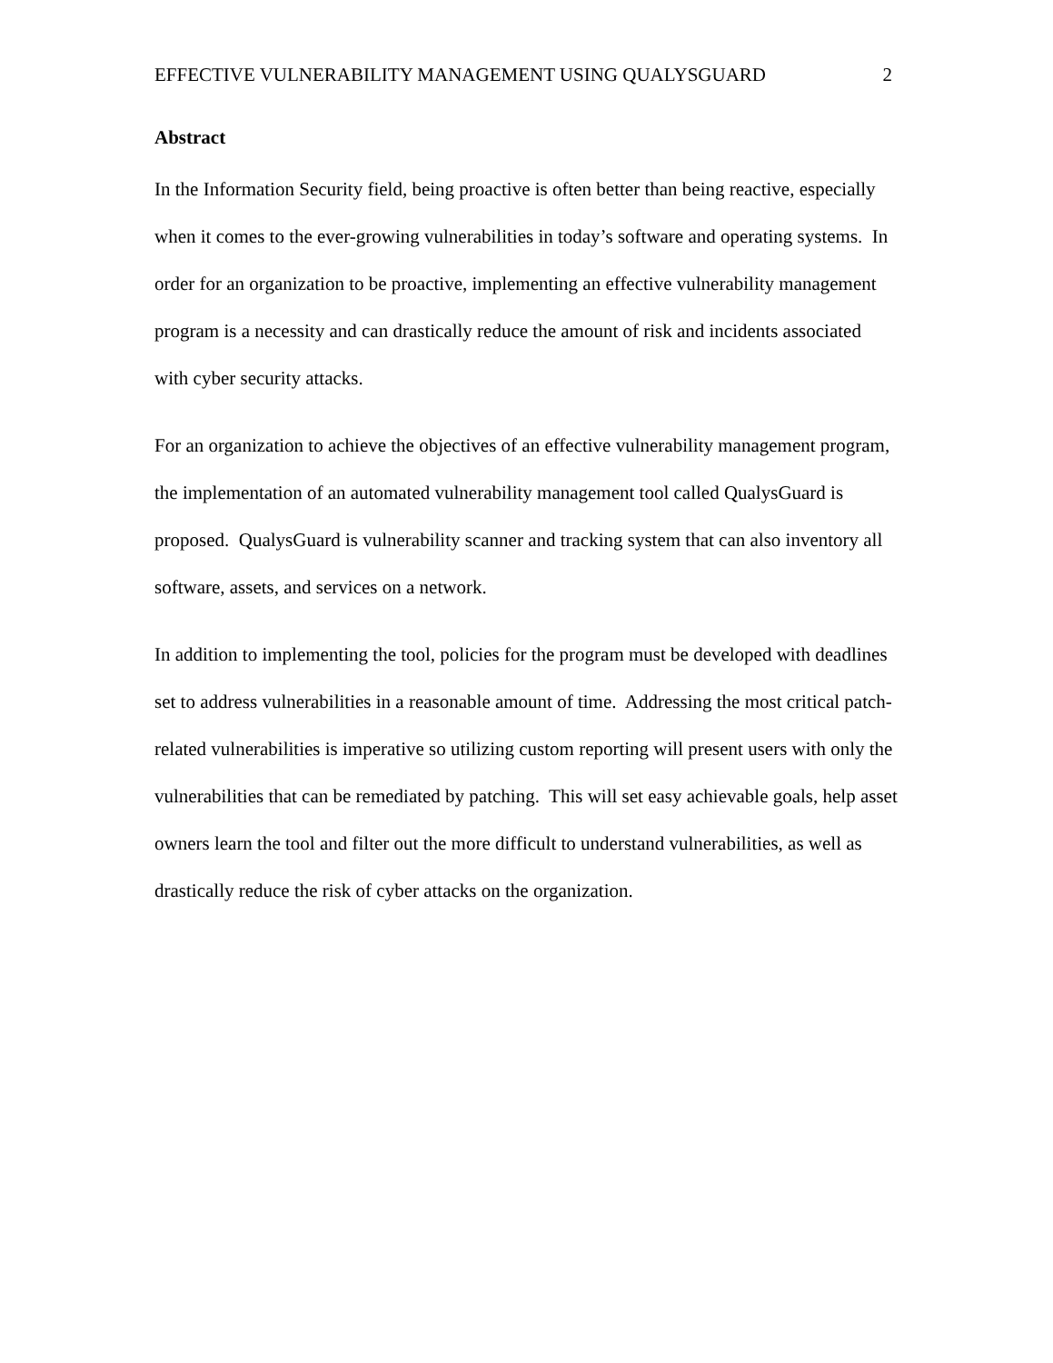EFFECTIVE VULNERABILITY MANAGEMENT USING QUALYSGUARD 2
Abstract
In the Information Security field, being proactive is often better than being reactive, especially when it comes to the ever-growing vulnerabilities in today’s software and operating systems. In order for an organization to be proactive, implementing an effective vulnerability management program is a necessity and can drastically reduce the amount of risk and incidents associated with cyber security attacks.
For an organization to achieve the objectives of an effective vulnerability management program, the implementation of an automated vulnerability management tool called QualysGuard is proposed. QualysGuard is vulnerability scanner and tracking system that can also inventory all software, assets, and services on a network.
In addition to implementing the tool, policies for the program must be developed with deadlines set to address vulnerabilities in a reasonable amount of time. Addressing the most critical patch-related vulnerabilities is imperative so utilizing custom reporting will present users with only the vulnerabilities that can be remediated by patching. This will set easy achievable goals, help asset owners learn the tool and filter out the more difficult to understand vulnerabilities, as well as drastically reduce the risk of cyber attacks on the organization.